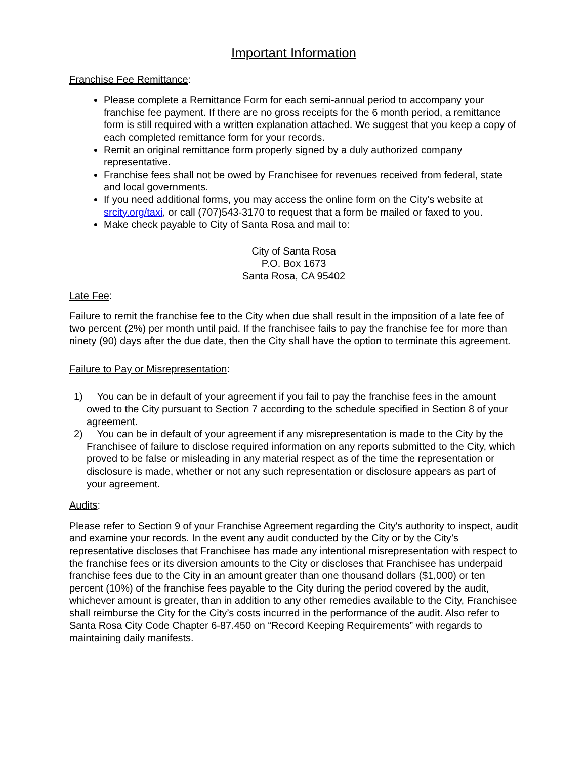Important Information
Franchise Fee Remittance:
Please complete a Remittance Form for each semi-annual period to accompany your franchise fee payment. If there are no gross receipts for the 6 month period, a remittance form is still required with a written explanation attached. We suggest that you keep a copy of each completed remittance form for your records.
Remit an original remittance form properly signed by a duly authorized company representative.
Franchise fees shall not be owed by Franchisee for revenues received from federal, state and local governments.
If you need additional forms, you may access the online form on the City’s website at srcity.org/taxi, or call (707)543-3170 to request that a form be mailed or faxed to you.
Make check payable to City of Santa Rosa and mail to:
City of Santa Rosa
P.O. Box 1673
Santa Rosa, CA 95402
Late Fee:
Failure to remit the franchise fee to the City when due shall result in the imposition of a late fee of two percent (2%) per month until paid. If the franchisee fails to pay the franchise fee for more than ninety (90) days after the due date, then the City shall have the option to terminate this agreement.
Failure to Pay or Misrepresentation:
1) You can be in default of your agreement if you fail to pay the franchise fees in the amount owed to the City pursuant to Section 7 according to the schedule specified in Section 8 of your agreement.
2) You can be in default of your agreement if any misrepresentation is made to the City by the Franchisee of failure to disclose required information on any reports submitted to the City, which proved to be false or misleading in any material respect as of the time the representation or disclosure is made, whether or not any such representation or disclosure appears as part of your agreement.
Audits:
Please refer to Section 9 of your Franchise Agreement regarding the City's authority to inspect, audit and examine your records. In the event any audit conducted by the City or by the City’s representative discloses that Franchisee has made any intentional misrepresentation with respect to the franchise fees or its diversion amounts to the City or discloses that Franchisee has underpaid franchise fees due to the City in an amount greater than one thousand dollars ($1,000) or ten percent (10%) of the franchise fees payable to the City during the period covered by the audit, whichever amount is greater, than in addition to any other remedies available to the City, Franchisee shall reimburse the City for the City’s costs incurred in the performance of the audit. Also refer to Santa Rosa City Code Chapter 6-87.450 on “Record Keeping Requirements” with regards to maintaining daily manifests.